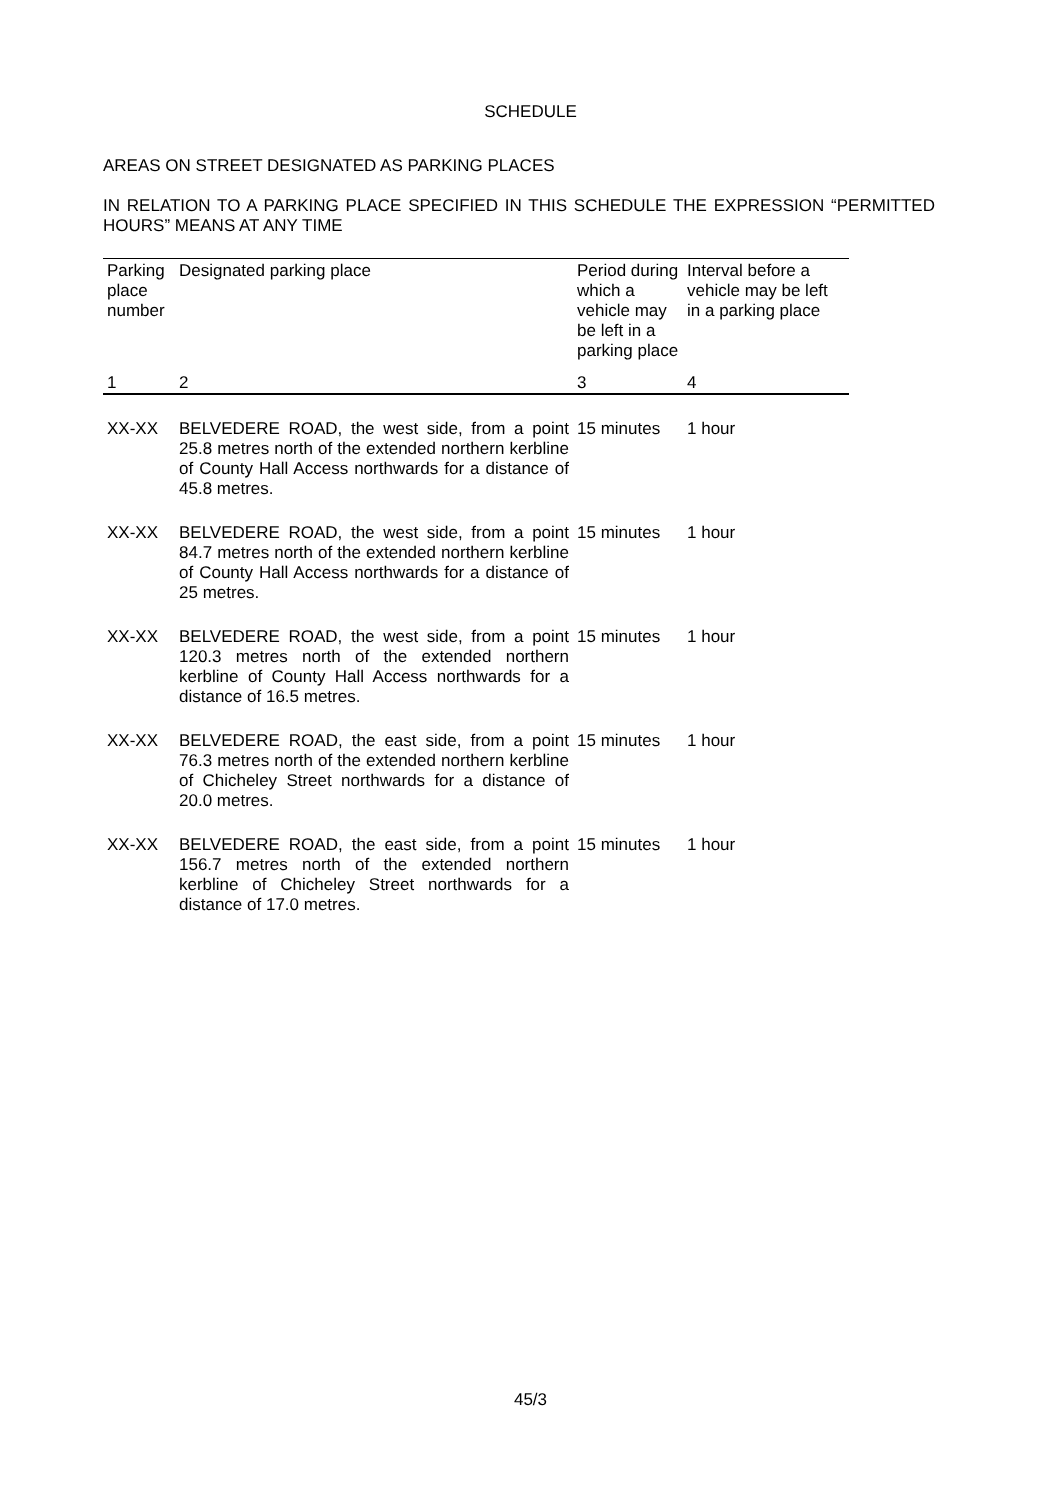SCHEDULE
AREAS ON STREET DESIGNATED AS PARKING PLACES
IN RELATION TO A PARKING PLACE SPECIFIED IN THIS SCHEDULE THE EXPRESSION “PERMITTED HOURS” MEANS AT ANY TIME
| Parking place number | Designated parking place | Period during which a vehicle may be left in a parking place | Interval before a vehicle may be left in a parking place |
| --- | --- | --- | --- |
| 1 | 2 | 3 | 4 |
| XX-XX | BELVEDERE ROAD, the west side, from a point 25.8 metres north of the extended northern kerbline of County Hall Access northwards for a distance of 45.8 metres. | 15 minutes | 1 hour |
| XX-XX | BELVEDERE ROAD, the west side, from a point 84.7 metres north of the extended northern kerbline of County Hall Access northwards for a distance of 25 metres. | 15 minutes | 1 hour |
| XX-XX | BELVEDERE ROAD, the west side, from a point 120.3 metres north of the extended northern kerbline of County Hall Access northwards for a distance of 16.5 metres. | 15 minutes | 1 hour |
| XX-XX | BELVEDERE ROAD, the east side, from a point 76.3 metres north of the extended northern kerbline of Chicheley Street northwards for a distance of 20.0 metres. | 15 minutes | 1 hour |
| XX-XX | BELVEDERE ROAD, the east side, from a point 156.7 metres north of the extended northern kerbline of Chicheley Street northwards for a distance of 17.0 metres. | 15 minutes | 1 hour |
45/3